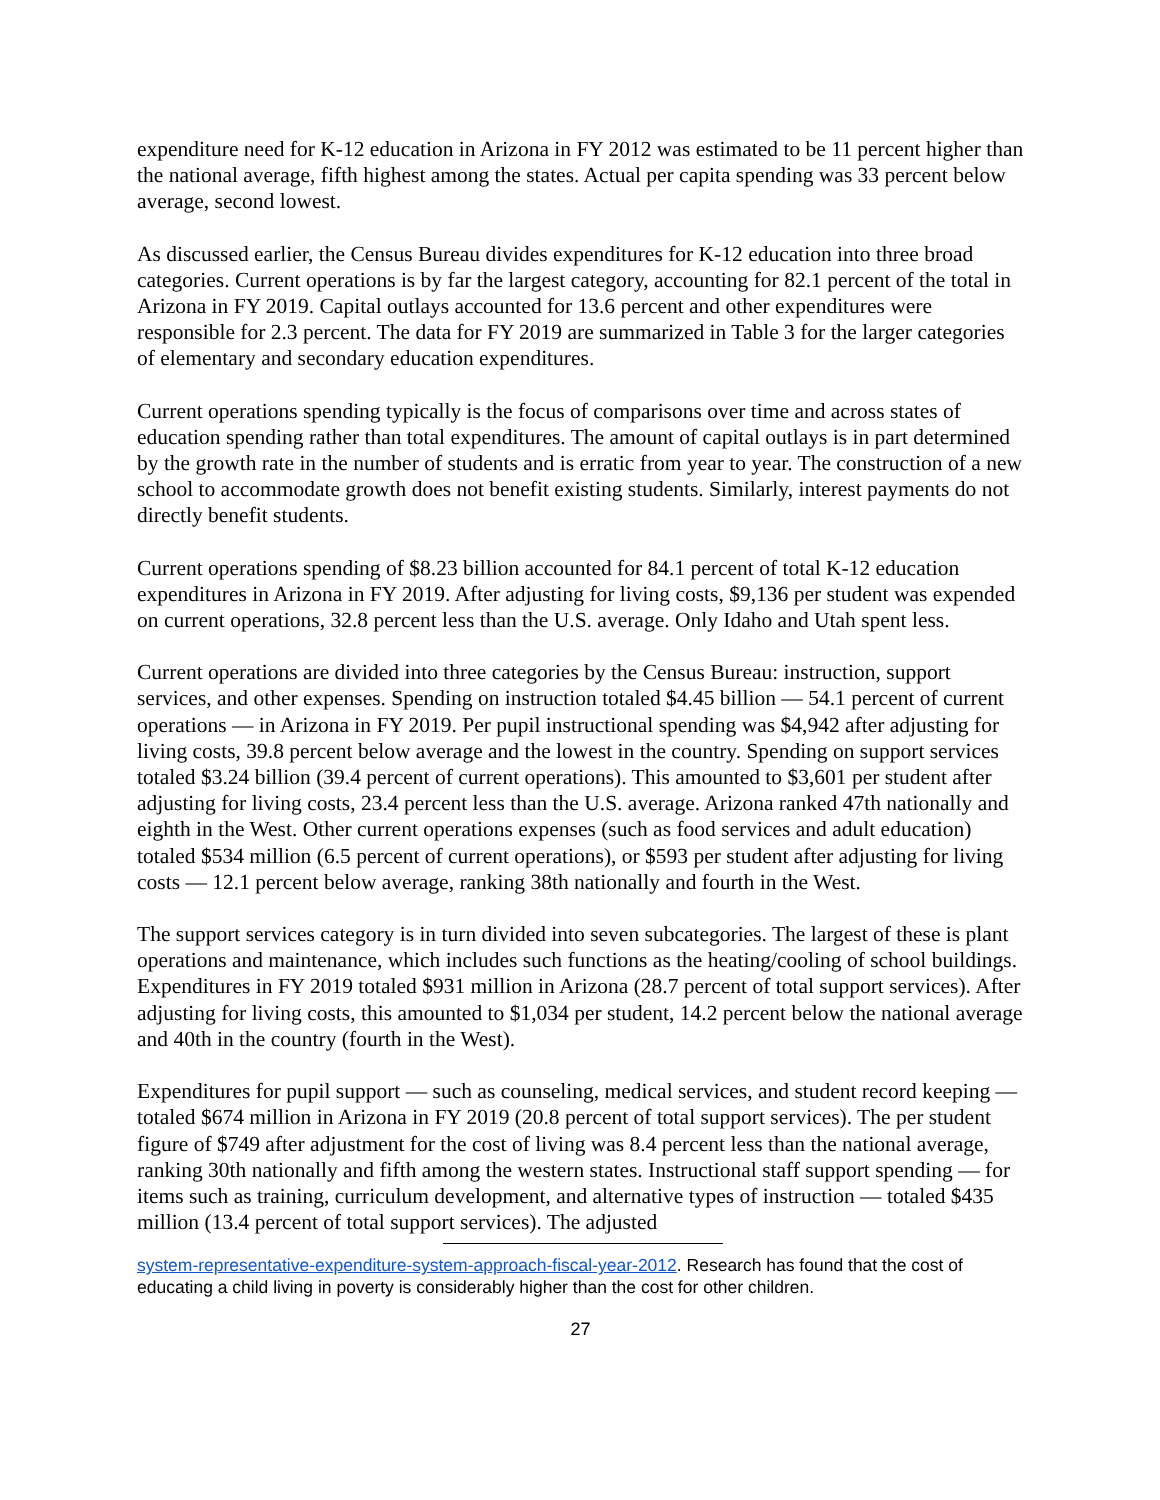expenditure need for K-12 education in Arizona in FY 2012 was estimated to be 11 percent higher than the national average, fifth highest among the states. Actual per capita spending was 33 percent below average, second lowest.
As discussed earlier, the Census Bureau divides expenditures for K-12 education into three broad categories. Current operations is by far the largest category, accounting for 82.1 percent of the total in Arizona in FY 2019. Capital outlays accounted for 13.6 percent and other expenditures were responsible for 2.3 percent. The data for FY 2019 are summarized in Table 3 for the larger categories of elementary and secondary education expenditures.
Current operations spending typically is the focus of comparisons over time and across states of education spending rather than total expenditures. The amount of capital outlays is in part determined by the growth rate in the number of students and is erratic from year to year. The construction of a new school to accommodate growth does not benefit existing students. Similarly, interest payments do not directly benefit students.
Current operations spending of $8.23 billion accounted for 84.1 percent of total K-12 education expenditures in Arizona in FY 2019. After adjusting for living costs, $9,136 per student was expended on current operations, 32.8 percent less than the U.S. average. Only Idaho and Utah spent less.
Current operations are divided into three categories by the Census Bureau: instruction, support services, and other expenses. Spending on instruction totaled $4.45 billion — 54.1 percent of current operations — in Arizona in FY 2019. Per pupil instructional spending was $4,942 after adjusting for living costs, 39.8 percent below average and the lowest in the country. Spending on support services totaled $3.24 billion (39.4 percent of current operations). This amounted to $3,601 per student after adjusting for living costs, 23.4 percent less than the U.S. average. Arizona ranked 47th nationally and eighth in the West. Other current operations expenses (such as food services and adult education) totaled $534 million (6.5 percent of current operations), or $593 per student after adjusting for living costs — 12.1 percent below average, ranking 38th nationally and fourth in the West.
The support services category is in turn divided into seven subcategories. The largest of these is plant operations and maintenance, which includes such functions as the heating/cooling of school buildings. Expenditures in FY 2019 totaled $931 million in Arizona (28.7 percent of total support services). After adjusting for living costs, this amounted to $1,034 per student, 14.2 percent below the national average and 40th in the country (fourth in the West).
Expenditures for pupil support — such as counseling, medical services, and student record keeping — totaled $674 million in Arizona in FY 2019 (20.8 percent of total support services). The per student figure of $749 after adjustment for the cost of living was 8.4 percent less than the national average, ranking 30th nationally and fifth among the western states. Instructional staff support spending — for items such as training, curriculum development, and alternative types of instruction — totaled $435 million (13.4 percent of total support services). The adjusted
system-representative-expenditure-system-approach-fiscal-year-2012. Research has found that the cost of educating a child living in poverty is considerably higher than the cost for other children.
27